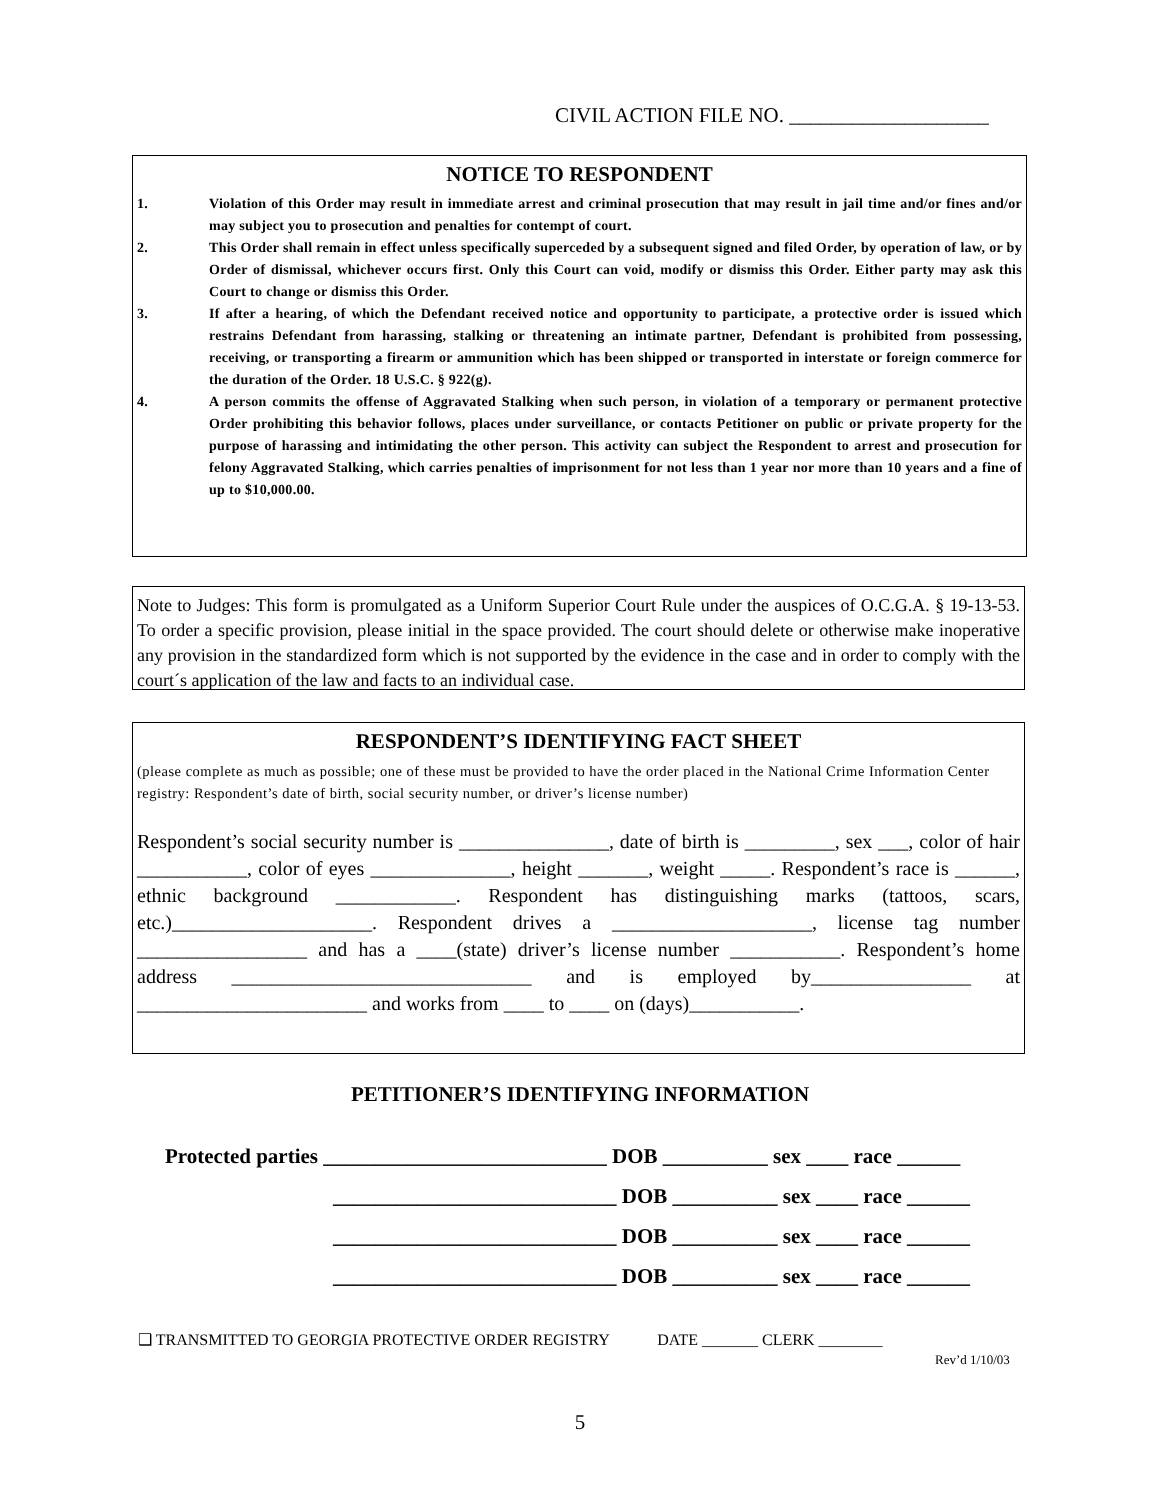CIVIL ACTION FILE NO. ___________________
NOTICE TO RESPONDENT
1. Violation of this Order may result in immediate arrest and criminal prosecution that may result in jail time and/or fines and/or may subject you to prosecution and penalties for contempt of court.
2. This Order shall remain in effect unless specifically superceded by a subsequent signed and filed Order, by operation of law, or by Order of dismissal, whichever occurs first. Only this Court can void, modify or dismiss this Order. Either party may ask this Court to change or dismiss this Order.
3. If after a hearing, of which the Defendant received notice and opportunity to participate, a protective order is issued which restrains Defendant from harassing, stalking or threatening an intimate partner, Defendant is prohibited from possessing, receiving, or transporting a firearm or ammunition which has been shipped or transported in interstate or foreign commerce for the duration of the Order. 18 U.S.C. § 922(g).
4. A person commits the offense of Aggravated Stalking when such person, in violation of a temporary or permanent protective Order prohibiting this behavior follows, places under surveillance, or contacts Petitioner on public or private property for the purpose of harassing and intimidating the other person. This activity can subject the Respondent to arrest and prosecution for felony Aggravated Stalking, which carries penalties of imprisonment for not less than 1 year nor more than 10 years and a fine of up to $10,000.00.
Note to Judges: This form is promulgated as a Uniform Superior Court Rule under the auspices of O.C.G.A. § 19-13-53. To order a specific provision, please initial in the space provided. The court should delete or otherwise make inoperative any provision in the standardized form which is not supported by the evidence in the case and in order to comply with the court´s application of the law and facts to an individual case.
RESPONDENT’S IDENTIFYING FACT SHEET
(please complete as much as possible; one of these must be provided to have the order placed in the National Crime Information Center registry: Respondent’s date of birth, social security number, or driver’s license number)
Respondent’s social security number is _______________, date of birth is _________, sex ___, color of hair ___________, color of eyes ______________, height _______, weight _____. Respondent’s race is ______, ethnic background ____________. Respondent has distinguishing marks (tattoos, scars, etc.)____________________. Respondent drives a ____________________, license tag number _________________ and has a ____(state) driver’s license number ___________. Respondent’s home address ______________________________ and is employed by________________ at _______________________ and works from ____ to ____ on (days)___________.
PETITIONER’S IDENTIFYING INFORMATION
Protected parties ___________________________ DOB __________ sex ____ race ______
___________________________ DOB __________ sex ____ race ______
___________________________ DOB __________ sex ____ race ______
___________________________ DOB __________ sex ____ race ______
❑ TRANSMITTED TO GEORGIA PROTECTIVE ORDER REGISTRY DATE _______ CLERK ________
Rev’d 1/10/03
5